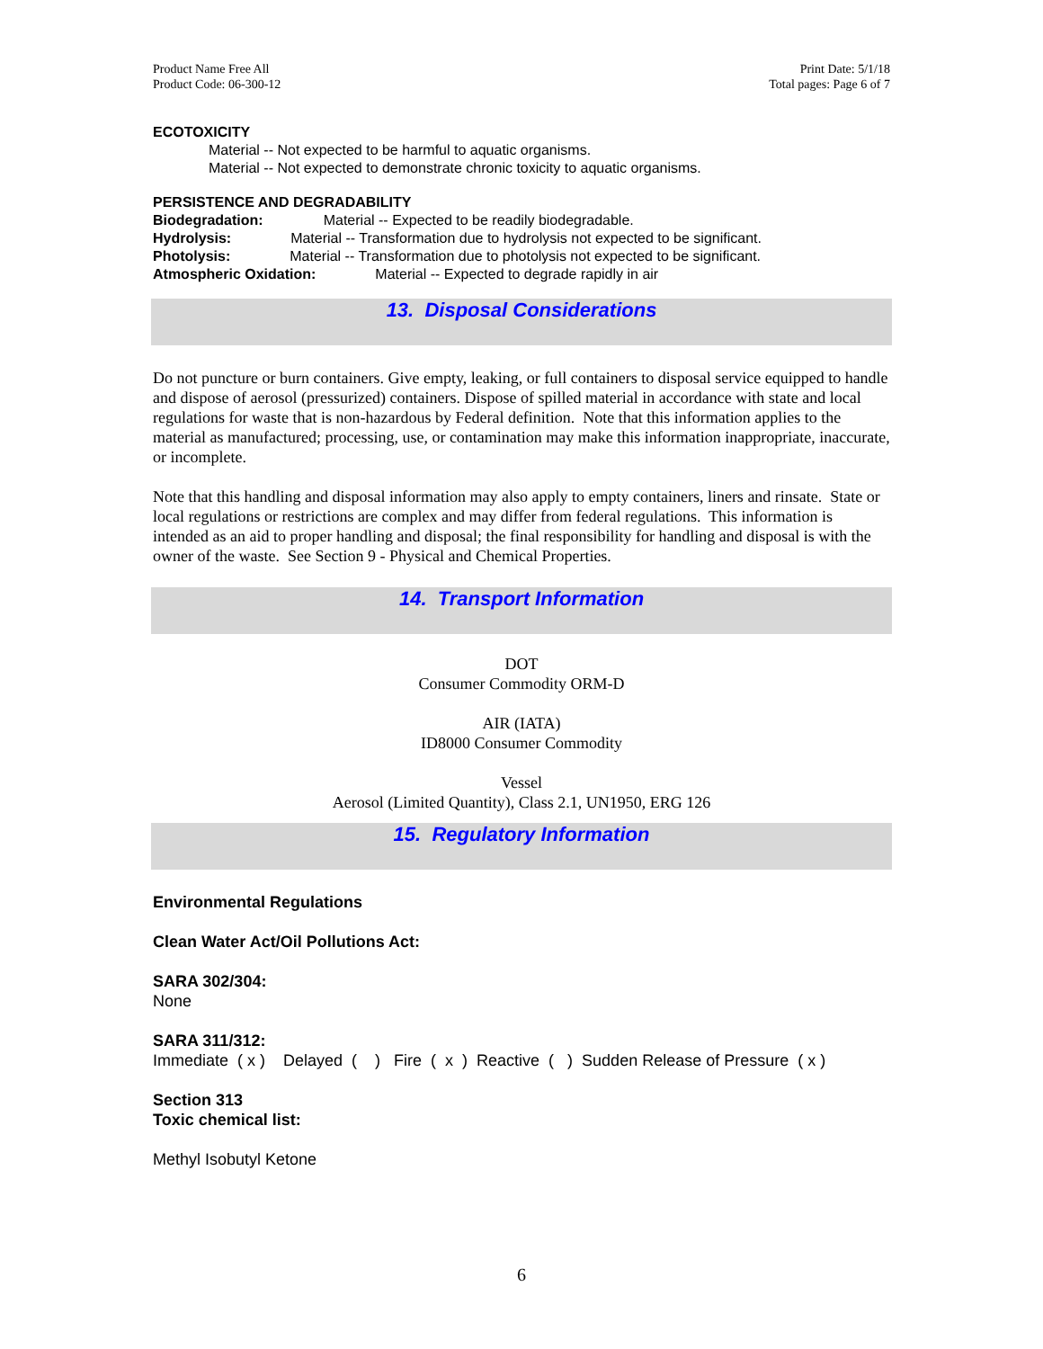Product Name Free All
Product Code: 06-300-12
Print Date: 5/1/18
Total pages: Page 6 of 7
ECOTOXICITY
Material -- Not expected to be harmful to aquatic organisms.
Material -- Not expected to demonstrate chronic toxicity to aquatic organisms.
PERSISTENCE AND DEGRADABILITY
Biodegradation: Material -- Expected to be readily biodegradable.
Hydrolysis: Material -- Transformation due to hydrolysis not expected to be significant.
Photolysis: Material -- Transformation due to photolysis not expected to be significant.
Atmospheric Oxidation: Material -- Expected to degrade rapidly in air
13. Disposal Considerations
Do not puncture or burn containers. Give empty, leaking, or full containers to disposal service equipped to handle and dispose of aerosol (pressurized) containers. Dispose of spilled material in accordance with state and local regulations for waste that is non-hazardous by Federal definition. Note that this information applies to the material as manufactured; processing, use, or contamination may make this information inappropriate, inaccurate, or incomplete.
Note that this handling and disposal information may also apply to empty containers, liners and rinsate. State or local regulations or restrictions are complex and may differ from federal regulations. This information is intended as an aid to proper handling and disposal; the final responsibility for handling and disposal is with the owner of the waste. See Section 9 - Physical and Chemical Properties.
14. Transport Information
DOT
Consumer Commodity ORM-D
AIR (IATA)
ID8000 Consumer Commodity
Vessel
Aerosol (Limited Quantity), Class 2.1, UN1950, ERG 126
15. Regulatory Information
Environmental Regulations
Clean Water Act/Oil Pollutions Act:
SARA 302/304:
None
SARA 311/312:
Immediate ( x ) Delayed ( ) Fire ( x ) Reactive ( ) Sudden Release of Pressure ( x )
Section 313
Toxic chemical list:
Methyl Isobutyl Ketone
6